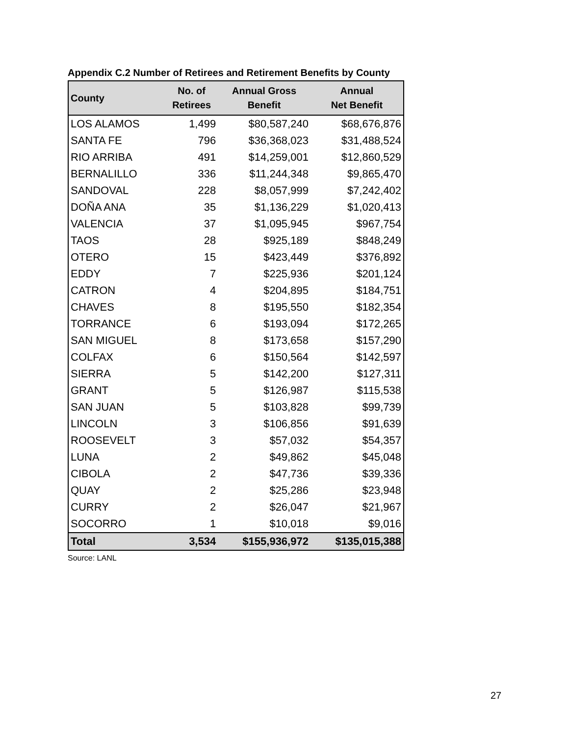Appendix C.2 Number of Retirees and Retirement Benefits by County
| County | No. of Retirees | Annual Gross Benefit | Annual Net Benefit |
| --- | --- | --- | --- |
| LOS ALAMOS | 1,499 | $80,587,240 | $68,676,876 |
| SANTA FE | 796 | $36,368,023 | $31,488,524 |
| RIO ARRIBA | 491 | $14,259,001 | $12,860,529 |
| BERNALILLO | 336 | $11,244,348 | $9,865,470 |
| SANDOVAL | 228 | $8,057,999 | $7,242,402 |
| DOÑA ANA | 35 | $1,136,229 | $1,020,413 |
| VALENCIA | 37 | $1,095,945 | $967,754 |
| TAOS | 28 | $925,189 | $848,249 |
| OTERO | 15 | $423,449 | $376,892 |
| EDDY | 7 | $225,936 | $201,124 |
| CATRON | 4 | $204,895 | $184,751 |
| CHAVES | 8 | $195,550 | $182,354 |
| TORRANCE | 6 | $193,094 | $172,265 |
| SAN MIGUEL | 8 | $173,658 | $157,290 |
| COLFAX | 6 | $150,564 | $142,597 |
| SIERRA | 5 | $142,200 | $127,311 |
| GRANT | 5 | $126,987 | $115,538 |
| SAN JUAN | 5 | $103,828 | $99,739 |
| LINCOLN | 3 | $106,856 | $91,639 |
| ROOSEVELT | 3 | $57,032 | $54,357 |
| LUNA | 2 | $49,862 | $45,048 |
| CIBOLA | 2 | $47,736 | $39,336 |
| QUAY | 2 | $25,286 | $23,948 |
| CURRY | 2 | $26,047 | $21,967 |
| SOCORRO | 1 | $10,018 | $9,016 |
| Total | 3,534 | $155,936,972 | $135,015,388 |
Source: LANL
27